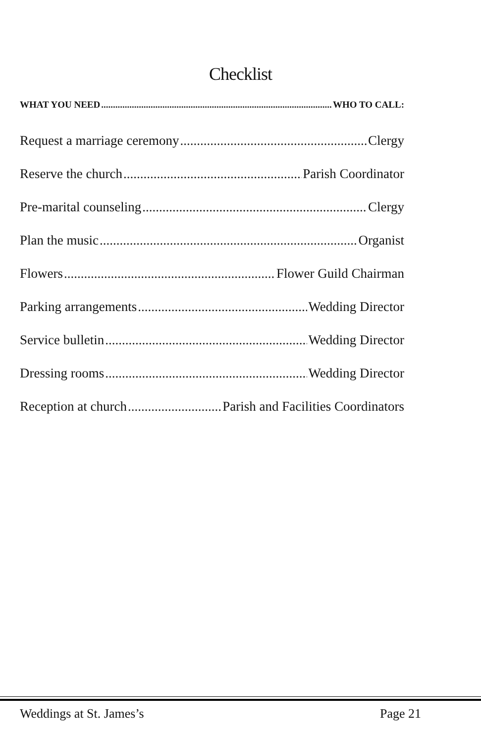Checklist
WHAT YOU NEED WHO TO CALL:
Request a marriage ceremony Clergy
Reserve the church Parish Coordinator
Pre-marital counseling Clergy
Plan the music Organist
Flowers Flower Guild Chairman
Parking arrangements Wedding Director
Service bulletin Wedding Director
Dressing rooms Wedding Director
Reception at church Parish and Facilities Coordinators
Weddings at St. James’s Page 21